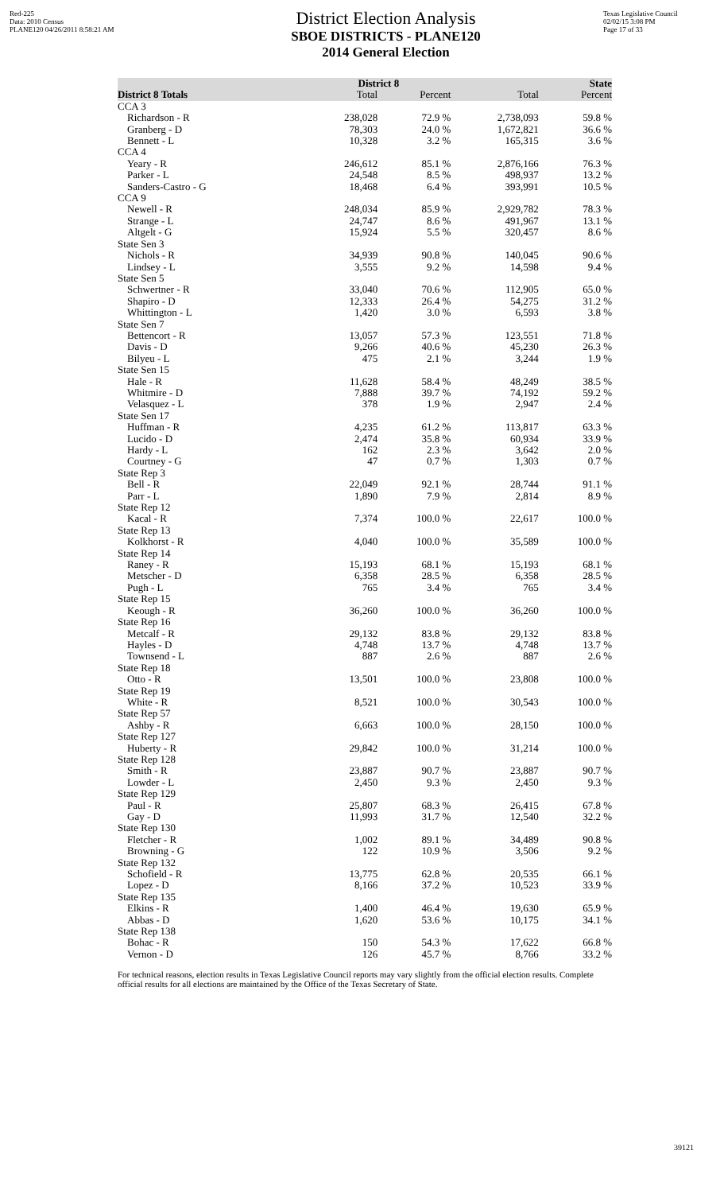Red-225
Data: 2010 Census
PLANE120 04/26/2011 8:58:21 AM
District Election Analysis
SBOE DISTRICTS - PLANE120
2014 General Election
Texas Legislative Council
02/02/15 3:08 PM
Page 17 of 33
| | District 8 | | State | |
| --- | --- | --- | --- | --- |
| District 8 Totals | Total | Percent | Total | Percent |
| CCA 3 | | | | |
| Richardson - R | 238,028 | 72.9 % | 2,738,093 | 59.8 % |
| Granberg - D | 78,303 | 24.0 % | 1,672,821 | 36.6 % |
| Bennett - L | 10,328 | 3.2 % | 165,315 | 3.6 % |
| CCA 4 | | | | |
| Yeary - R | 246,612 | 85.1 % | 2,876,166 | 76.3 % |
| Parker - L | 24,548 | 8.5 % | 498,937 | 13.2 % |
| Sanders-Castro - G | 18,468 | 6.4 % | 393,991 | 10.5 % |
| CCA 9 | | | | |
| Newell - R | 248,034 | 85.9 % | 2,929,782 | 78.3 % |
| Strange - L | 24,747 | 8.6 % | 491,967 | 13.1 % |
| Altgelt - G | 15,924 | 5.5 % | 320,457 | 8.6 % |
| State Sen 3 | | | | |
| Nichols - R | 34,939 | 90.8 % | 140,045 | 90.6 % |
| Lindsey - L | 3,555 | 9.2 % | 14,598 | 9.4 % |
| State Sen 5 | | | | |
| Schwertner - R | 33,040 | 70.6 % | 112,905 | 65.0 % |
| Shapiro - D | 12,333 | 26.4 % | 54,275 | 31.2 % |
| Whittington - L | 1,420 | 3.0 % | 6,593 | 3.8 % |
| State Sen 7 | | | | |
| Bettencort - R | 13,057 | 57.3 % | 123,551 | 71.8 % |
| Davis - D | 9,266 | 40.6 % | 45,230 | 26.3 % |
| Bilyeu - L | 475 | 2.1 % | 3,244 | 1.9 % |
| State Sen 15 | | | | |
| Hale - R | 11,628 | 58.4 % | 48,249 | 38.5 % |
| Whitmire - D | 7,888 | 39.7 % | 74,192 | 59.2 % |
| Velasquez - L | 378 | 1.9 % | 2,947 | 2.4 % |
| State Sen 17 | | | | |
| Huffman - R | 4,235 | 61.2 % | 113,817 | 63.3 % |
| Lucido - D | 2,474 | 35.8 % | 60,934 | 33.9 % |
| Hardy - L | 162 | 2.3 % | 3,642 | 2.0 % |
| Courtney - G | 47 | 0.7 % | 1,303 | 0.7 % |
| State Rep 3 | | | | |
| Bell - R | 22,049 | 92.1 % | 28,744 | 91.1 % |
| Parr - L | 1,890 | 7.9 % | 2,814 | 8.9 % |
| State Rep 12 | | | | |
| Kacal - R | 7,374 | 100.0 % | 22,617 | 100.0 % |
| State Rep 13 | | | | |
| Kolkhorst - R | 4,040 | 100.0 % | 35,589 | 100.0 % |
| State Rep 14 | | | | |
| Raney - R | 15,193 | 68.1 % | 15,193 | 68.1 % |
| Metscher - D | 6,358 | 28.5 % | 6,358 | 28.5 % |
| Pugh - L | 765 | 3.4 % | 765 | 3.4 % |
| State Rep 15 | | | | |
| Keough - R | 36,260 | 100.0 % | 36,260 | 100.0 % |
| State Rep 16 | | | | |
| Metcalf - R | 29,132 | 83.8 % | 29,132 | 83.8 % |
| Hayles - D | 4,748 | 13.7 % | 4,748 | 13.7 % |
| Townsend - L | 887 | 2.6 % | 887 | 2.6 % |
| State Rep 18 | | | | |
| Otto - R | 13,501 | 100.0 % | 23,808 | 100.0 % |
| State Rep 19 | | | | |
| White - R | 8,521 | 100.0 % | 30,543 | 100.0 % |
| State Rep 57 | | | | |
| Ashby - R | 6,663 | 100.0 % | 28,150 | 100.0 % |
| State Rep 127 | | | | |
| Huberty - R | 29,842 | 100.0 % | 31,214 | 100.0 % |
| State Rep 128 | | | | |
| Smith - R | 23,887 | 90.7 % | 23,887 | 90.7 % |
| Lowder - L | 2,450 | 9.3 % | 2,450 | 9.3 % |
| State Rep 129 | | | | |
| Paul - R | 25,807 | 68.3 % | 26,415 | 67.8 % |
| Gay - D | 11,993 | 31.7 % | 12,540 | 32.2 % |
| State Rep 130 | | | | |
| Fletcher - R | 1,002 | 89.1 % | 34,489 | 90.8 % |
| Browning - G | 122 | 10.9 % | 3,506 | 9.2 % |
| State Rep 132 | | | | |
| Schofield - R | 13,775 | 62.8 % | 20,535 | 66.1 % |
| Lopez - D | 8,166 | 37.2 % | 10,523 | 33.9 % |
| State Rep 135 | | | | |
| Elkins - R | 1,400 | 46.4 % | 19,630 | 65.9 % |
| Abbas - D | 1,620 | 53.6 % | 10,175 | 34.1 % |
| State Rep 138 | | | | |
| Bohac - R | 150 | 54.3 % | 17,622 | 66.8 % |
| Vernon - D | 126 | 45.7 % | 8,766 | 33.2 % |
For technical reasons, election results in Texas Legislative Council reports may vary slightly from the official election results. Complete official results for all elections are maintained by the Office of the Texas Secretary of State.
39121